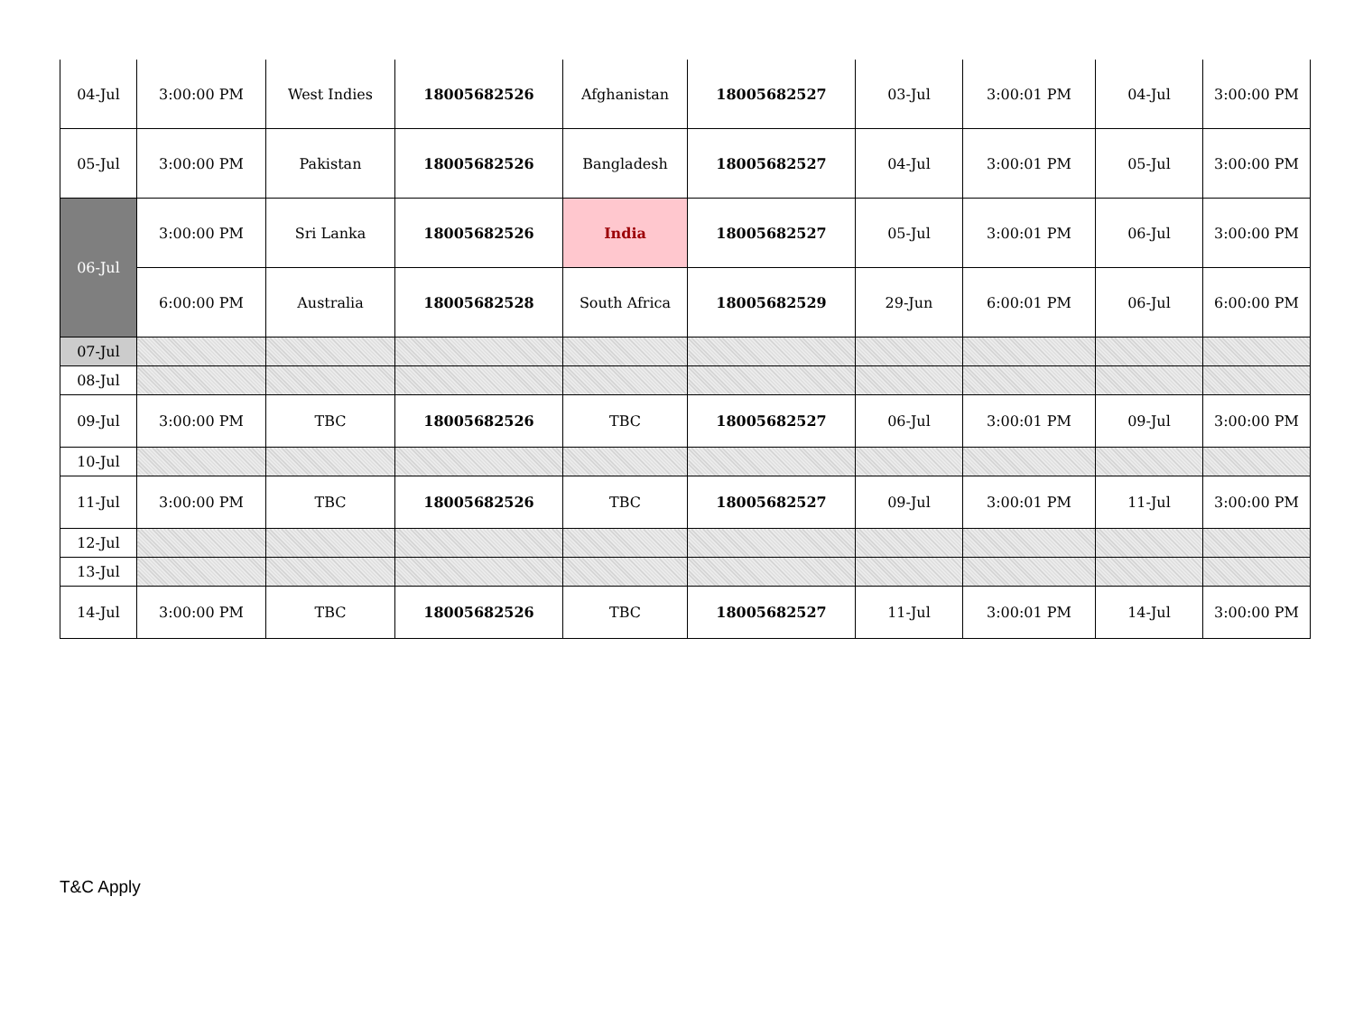| 04-Jul | 3:00:00 PM | West Indies | 18005682526 | Afghanistan | 18005682527 | 03-Jul | 3:00:01 PM | 04-Jul | 3:00:00 PM |
| 05-Jul | 3:00:00 PM | Pakistan | 18005682526 | Bangladesh | 18005682527 | 04-Jul | 3:00:01 PM | 05-Jul | 3:00:00 PM |
| 06-Jul | 3:00:00 PM | Sri Lanka | 18005682526 | India | 18005682527 | 05-Jul | 3:00:01 PM | 06-Jul | 3:00:00 PM |
| | 6:00:00 PM | Australia | 18005682528 | South Africa | 18005682529 | 29-Jun | 6:00:01 PM | 06-Jul | 6:00:00 PM |
| 07-Jul | | | | | | | | | |
| 08-Jul | | | | | | | | | |
| 09-Jul | 3:00:00 PM | TBC | 18005682526 | TBC | 18005682527 | 06-Jul | 3:00:01 PM | 09-Jul | 3:00:00 PM |
| 10-Jul | | | | | | | | | |
| 11-Jul | 3:00:00 PM | TBC | 18005682526 | TBC | 18005682527 | 09-Jul | 3:00:01 PM | 11-Jul | 3:00:00 PM |
| 12-Jul | | | | | | | | | |
| 13-Jul | | | | | | | | | |
| 14-Jul | 3:00:00 PM | TBC | 18005682526 | TBC | 18005682527 | 11-Jul | 3:00:01 PM | 14-Jul | 3:00:00 PM |
T&C Apply